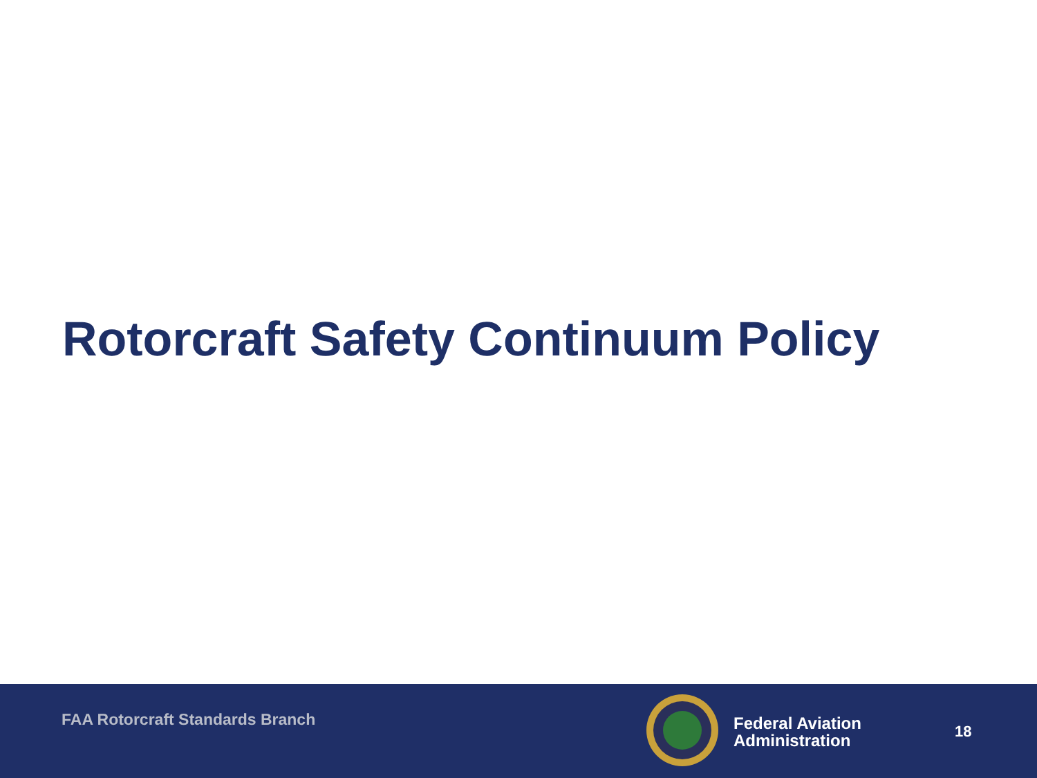Rotorcraft Safety Continuum Policy
FAA Rotorcraft Standards Branch
Federal Aviation
Administration
18